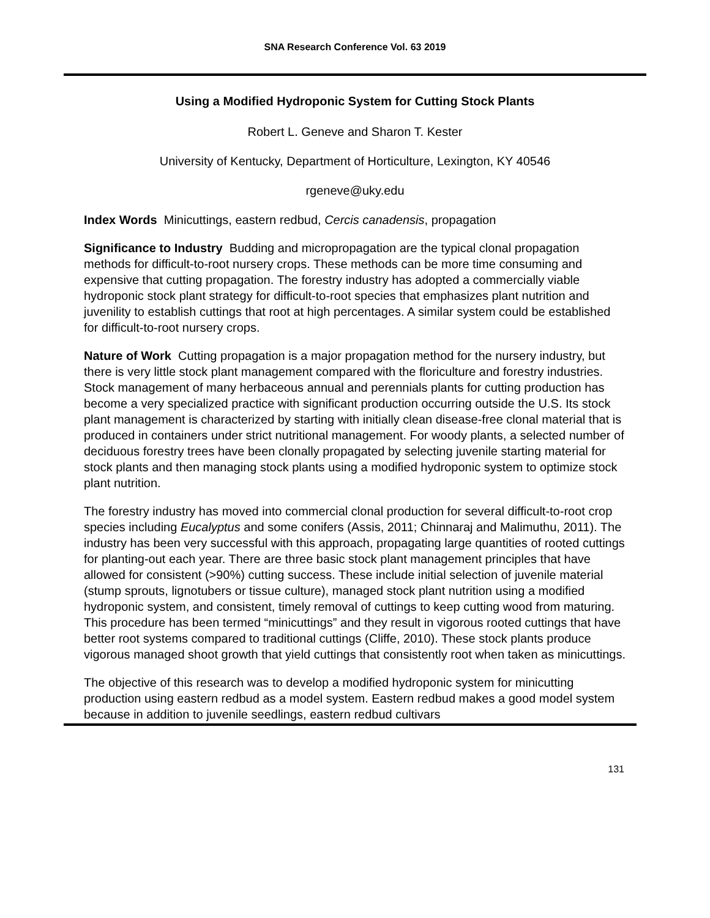SNA Research Conference Vol. 63 2019
Using a Modified Hydroponic System for Cutting Stock Plants
Robert L. Geneve and Sharon T. Kester
University of Kentucky, Department of Horticulture, Lexington, KY 40546
rgeneve@uky.edu
Index Words Minicuttings, eastern redbud, Cercis canadensis, propagation
Significance to Industry Budding and micropropagation are the typical clonal propagation methods for difficult-to-root nursery crops. These methods can be more time consuming and expensive that cutting propagation. The forestry industry has adopted a commercially viable hydroponic stock plant strategy for difficult-to-root species that emphasizes plant nutrition and juvenility to establish cuttings that root at high percentages. A similar system could be established for difficult-to-root nursery crops.
Nature of Work Cutting propagation is a major propagation method for the nursery industry, but there is very little stock plant management compared with the floriculture and forestry industries. Stock management of many herbaceous annual and perennials plants for cutting production has become a very specialized practice with significant production occurring outside the U.S. Its stock plant management is characterized by starting with initially clean disease-free clonal material that is produced in containers under strict nutritional management. For woody plants, a selected number of deciduous forestry trees have been clonally propagated by selecting juvenile starting material for stock plants and then managing stock plants using a modified hydroponic system to optimize stock plant nutrition.
The forestry industry has moved into commercial clonal production for several difficult-to-root crop species including Eucalyptus and some conifers (Assis, 2011; Chinnaraj and Malimuthu, 2011). The industry has been very successful with this approach, propagating large quantities of rooted cuttings for planting-out each year. There are three basic stock plant management principles that have allowed for consistent (>90%) cutting success. These include initial selection of juvenile material (stump sprouts, lignotubers or tissue culture), managed stock plant nutrition using a modified hydroponic system, and consistent, timely removal of cuttings to keep cutting wood from maturing. This procedure has been termed “minicuttings” and they result in vigorous rooted cuttings that have better root systems compared to traditional cuttings (Cliffe, 2010). These stock plants produce vigorous managed shoot growth that yield cuttings that consistently root when taken as minicuttings.
The objective of this research was to develop a modified hydroponic system for minicutting production using eastern redbud as a model system. Eastern redbud makes a good model system because in addition to juvenile seedlings, eastern redbud cultivars
131